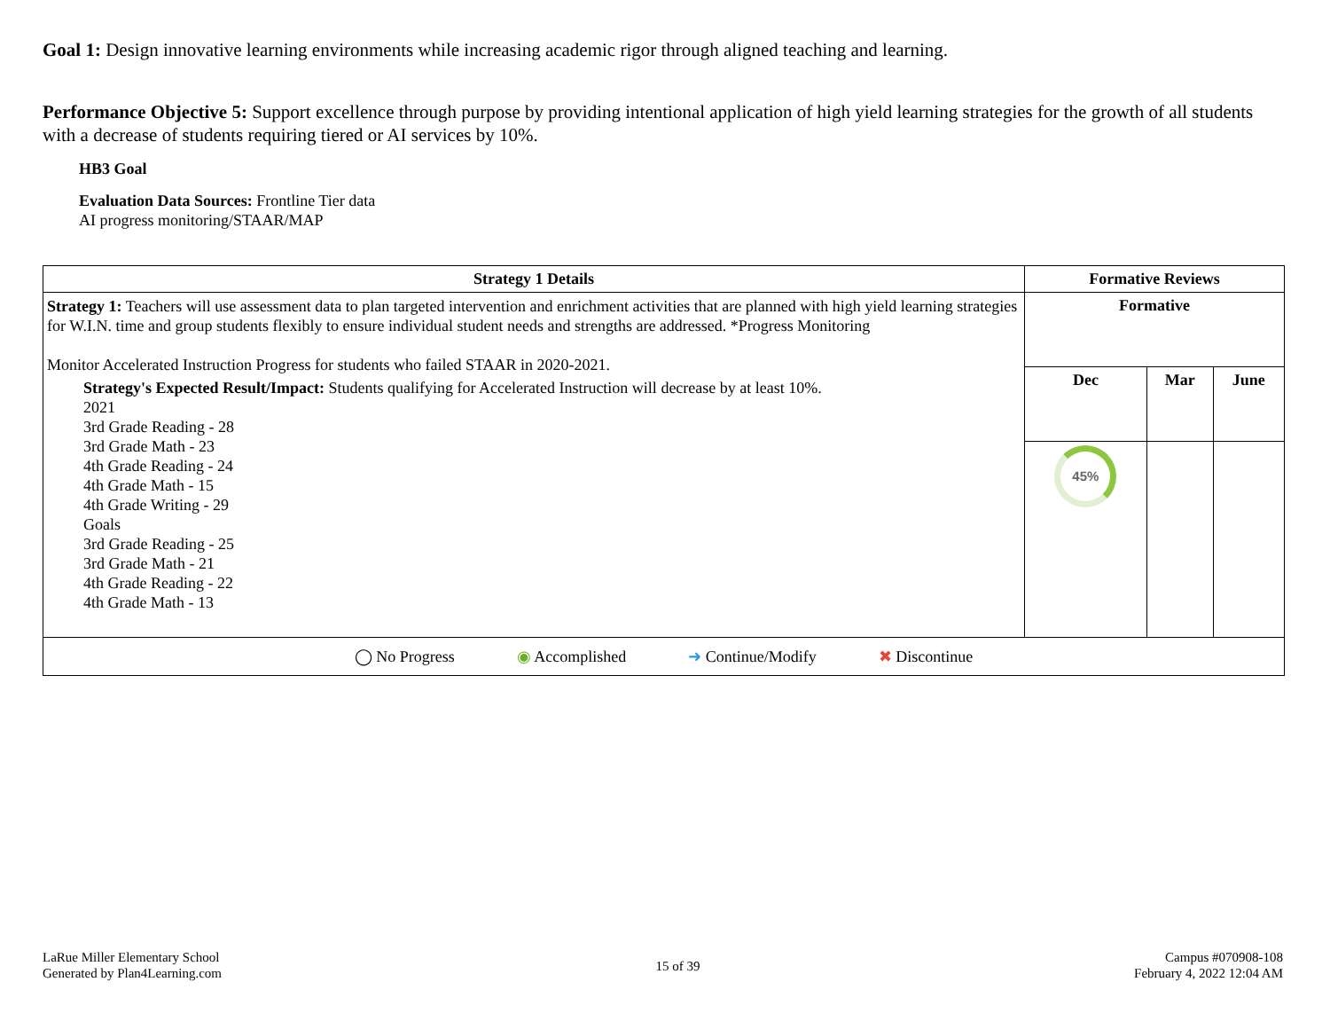Goal 1: Design innovative learning environments while increasing academic rigor through aligned teaching and learning.
Performance Objective 5: Support excellence through purpose by providing intentional application of high yield learning strategies for the growth of all students with a decrease of students requiring tiered or AI services by 10%.
HB3 Goal
Evaluation Data Sources: Frontline Tier data
AI progress monitoring/STAAR/MAP
| Strategy 1 Details | Formative Reviews | | |
| --- | --- | --- | --- |
| Strategy 1: Teachers will use assessment data to plan targeted intervention and enrichment activities that are planned with high yield learning strategies for W.I.N. time and group students flexibly to ensure individual student needs and strengths are addressed. *Progress Monitoring Monitor Accelerated Instruction Progress for students who failed STAAR in 2020-2021. Strategy's Expected Result/Impact: Students qualifying for Accelerated Instruction will decrease by at least 10%. 2021 3rd Grade Reading - 28 3rd Grade Math - 23 4th Grade Reading - 24 4th Grade Math - 15 4th Grade Writing - 29 Goals 3rd Grade Reading - 25 3rd Grade Math - 21 4th Grade Reading - 22 4th Grade Math - 13 | Formative | | |
| | Dec | Mar | June |
| | 45% | | |
| ◯ No Progress ◉ Accomplished ➜ Continue/Modify ✖ Discontinue | | | |
LaRue Miller Elementary School
Generated by Plan4Learning.com
15 of 39
Campus #070908-108
February 4, 2022 12:04 AM